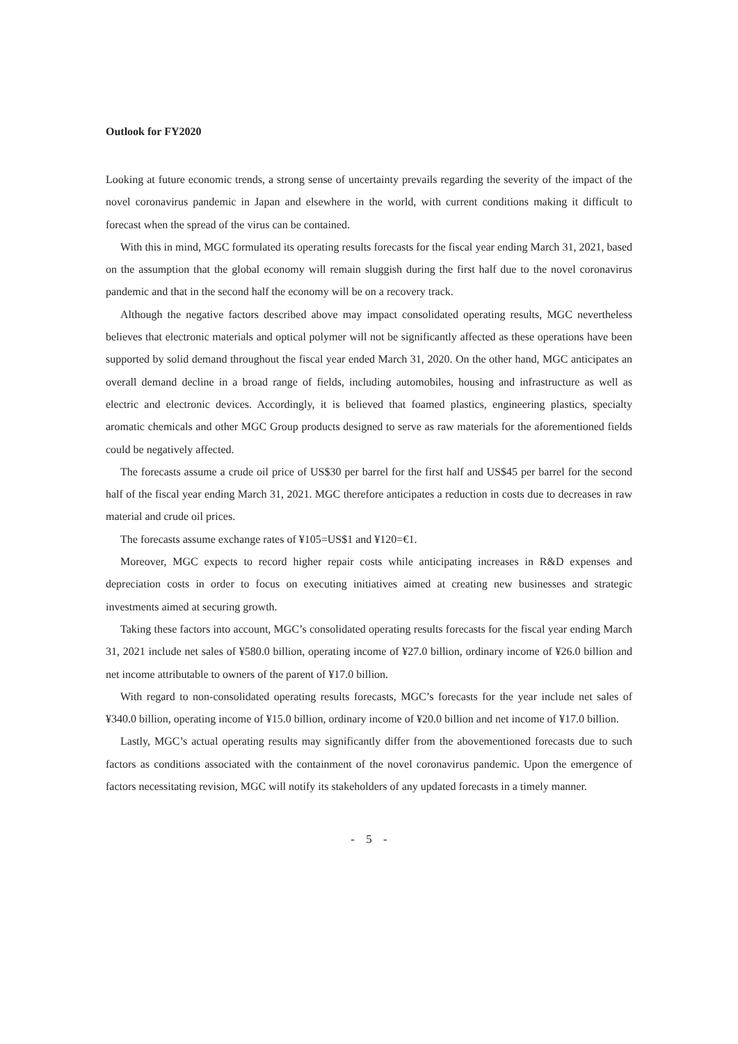Outlook for FY2020
Looking at future economic trends, a strong sense of uncertainty prevails regarding the severity of the impact of the novel coronavirus pandemic in Japan and elsewhere in the world, with current conditions making it difficult to forecast when the spread of the virus can be contained.
With this in mind, MGC formulated its operating results forecasts for the fiscal year ending March 31, 2021, based on the assumption that the global economy will remain sluggish during the first half due to the novel coronavirus pandemic and that in the second half the economy will be on a recovery track.
Although the negative factors described above may impact consolidated operating results, MGC nevertheless believes that electronic materials and optical polymer will not be significantly affected as these operations have been supported by solid demand throughout the fiscal year ended March 31, 2020. On the other hand, MGC anticipates an overall demand decline in a broad range of fields, including automobiles, housing and infrastructure as well as electric and electronic devices. Accordingly, it is believed that foamed plastics, engineering plastics, specialty aromatic chemicals and other MGC Group products designed to serve as raw materials for the aforementioned fields could be negatively affected.
The forecasts assume a crude oil price of US$30 per barrel for the first half and US$45 per barrel for the second half of the fiscal year ending March 31, 2021. MGC therefore anticipates a reduction in costs due to decreases in raw material and crude oil prices.
The forecasts assume exchange rates of ¥105=US$1 and ¥120=€1.
Moreover, MGC expects to record higher repair costs while anticipating increases in R&D expenses and depreciation costs in order to focus on executing initiatives aimed at creating new businesses and strategic investments aimed at securing growth.
Taking these factors into account, MGC’s consolidated operating results forecasts for the fiscal year ending March 31, 2021 include net sales of ¥580.0 billion, operating income of ¥27.0 billion, ordinary income of ¥26.0 billion and net income attributable to owners of the parent of ¥17.0 billion.
With regard to non-consolidated operating results forecasts, MGC’s forecasts for the year include net sales of ¥340.0 billion, operating income of ¥15.0 billion, ordinary income of ¥20.0 billion and net income of ¥17.0 billion.
Lastly, MGC’s actual operating results may significantly differ from the abovementioned forecasts due to such factors as conditions associated with the containment of the novel coronavirus pandemic. Upon the emergence of factors necessitating revision, MGC will notify its stakeholders of any updated forecasts in a timely manner.
- 5 -